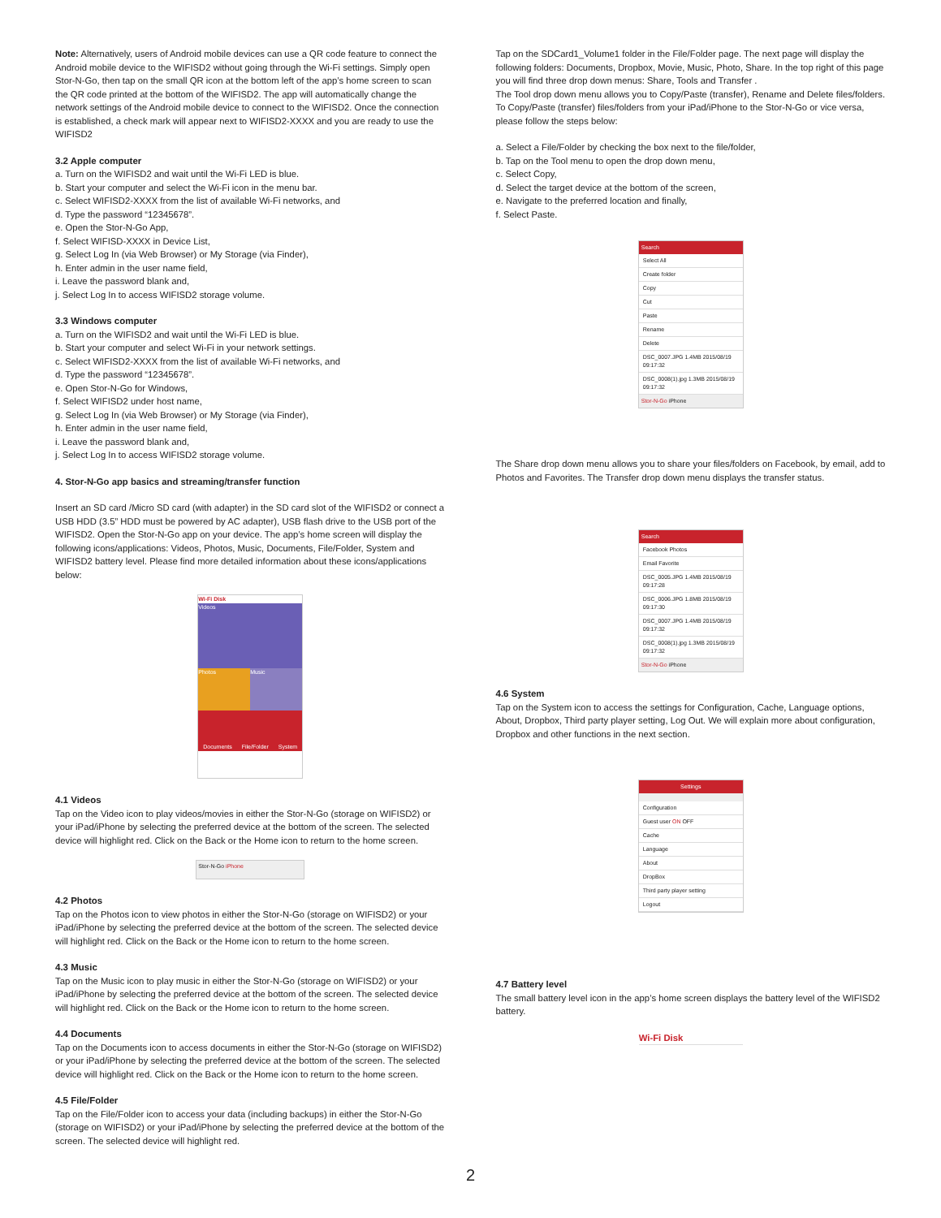Note: Alternatively, users of Android mobile devices can use a QR code feature to connect the Android mobile device to the WIFISD2 without going through the Wi-Fi settings. Simply open Stor-N-Go, then tap on the small QR icon at the bottom left of the app’s home screen to scan the QR code printed at the bottom of the WIFISD2. The app will automatically change the network settings of the Android mobile device to connect to the WIFISD2. Once the connection is established, a check mark will appear next to WIFISD2-XXXX and you are ready to use the WIFISD2
3.2 Apple computer
a. Turn on the WIFISD2 and wait until the Wi-Fi LED is blue.
b. Start your computer and select the Wi-Fi icon in the menu bar.
c. Select WIFISD2-XXXX from the list of available Wi-Fi networks, and
d. Type the password “12345678”.
e. Open the Stor-N-Go App,
f. Select WIFISD-XXXX in Device List,
g. Select Log In (via Web Browser) or My Storage (via Finder),
h. Enter admin in the user name field,
i. Leave the password blank and,
j. Select Log In to access WIFISD2 storage volume.
3.3 Windows computer
a. Turn on the WIFISD2 and wait until the Wi-Fi LED is blue.
b. Start your computer and select Wi-Fi in your network settings.
c. Select WIFISD2-XXXX from the list of available Wi-Fi networks, and
d. Type the password “12345678”.
e. Open Stor-N-Go for Windows,
f. Select WIFISD2 under host name,
g. Select Log In (via Web Browser) or My Storage (via Finder),
h. Enter admin in the user name field,
i. Leave the password blank and,
j. Select Log In to access WIFISD2 storage volume.
4. Stor-N-Go app basics and streaming/transfer function
Insert an SD card /Micro SD card (with adapter) in the SD card slot of the WIFISD2 or connect a USB HDD (3.5” HDD must be powered by AC adapter), USB flash drive to the USB port of the WIFISD2. Open the Stor-N-Go app on your device. The app’s home screen will display the following icons/applications: Videos, Photos, Music, Documents, File/Folder, System and WIFISD2 battery level. Please find more detailed information about these icons/applications below:
Wi-Fi Disk
Videos
Photos Music
Documents File/Folder System
4.1 Videos
Tap on the Video icon to play videos/movies in either the Stor-N-Go (storage on WIFISD2) or your iPad/iPhone by selecting the preferred device at the bottom of the screen. The selected device will highlight red. Click on the Back or the Home icon to return to the home screen.
Stor-N-Go iPhone
4.2 Photos
Tap on the Photos icon to view photos in either the Stor-N-Go (storage on WIFISD2) or your iPad/iPhone by selecting the preferred device at the bottom of the screen. The selected device will highlight red. Click on the Back or the Home icon to return to the home screen.
4.3 Music
Tap on the Music icon to play music in either the Stor-N-Go (storage on WIFISD2) or your iPad/iPhone by selecting the preferred device at the bottom of the screen. The selected device will highlight red. Click on the Back or the Home icon to return to the home screen.
4.4 Documents
Tap on the Documents icon to access documents in either the Stor-N-Go (storage on WIFISD2) or your iPad/iPhone by selecting the preferred device at the bottom of the screen. The selected device will highlight red. Click on the Back or the Home icon to return to the home screen.
4.5 File/Folder
Tap on the File/Folder icon to access your data (including backups) in either the Stor-N-Go (storage on WIFISD2) or your iPad/iPhone by selecting the preferred device at the bottom of the screen. The selected device will highlight red.
Tap on the SDCard1_Volume1 folder in the File/Folder page. The next page will display the following folders: Documents, Dropbox, Movie, Music, Photo, Share. In the top right of this page you will find three drop down menus: Share, Tools and Transfer .
The Tool drop down menu allows you to Copy/Paste (transfer), Rename and Delete files/folders. To Copy/Paste (transfer) files/folders from your iPad/iPhone to the Stor-N-Go or vice versa, please follow the steps below:
a. Select a File/Folder by checking the box next to the file/folder,
b. Tap on the Tool menu to open the drop down menu,
c. Select Copy,
d. Select the target device at the bottom of the screen,
e. Navigate to the preferred location and finally,
f. Select Paste.
Search
Select All
Create folder
Copy
Cut
Paste
Rename
Delete
DSC_0007.JPG 1.4MB 2015/08/19 09:17:32
DSC_0008(1).jpg 1.3MB 2015/08/19 09:17:32
Stor-N-Go iPhone
The Share drop down menu allows you to share your files/folders on Facebook, by email, add to Photos and Favorites. The Transfer drop down menu displays the transfer status.
Search
Facebook Photos
Email Favorite
DSC_0005.JPG 1.4MB 2015/08/19 09:17:28
DSC_0006.JPG 1.8MB 2015/08/19 09:17:30
DSC_0007.JPG 1.4MB 2015/08/19 09:17:32
DSC_0008(1).jpg 1.3MB 2015/08/19 09:17:32
Stor-N-Go iPhone
4.6 System
Tap on the System icon to access the settings for Configuration, Cache, Language options, About, Dropbox, Third party player setting, Log Out. We will explain more about configuration, Dropbox and other functions in the next section.
Settings
Configuration
Guest user ON OFF
Cache
Language
About
DropBox
Third party player setting
Logout
4.7 Battery level
The small battery level icon in the app’s home screen displays the battery level of the WIFISD2 battery.
Wi-Fi Disk
2